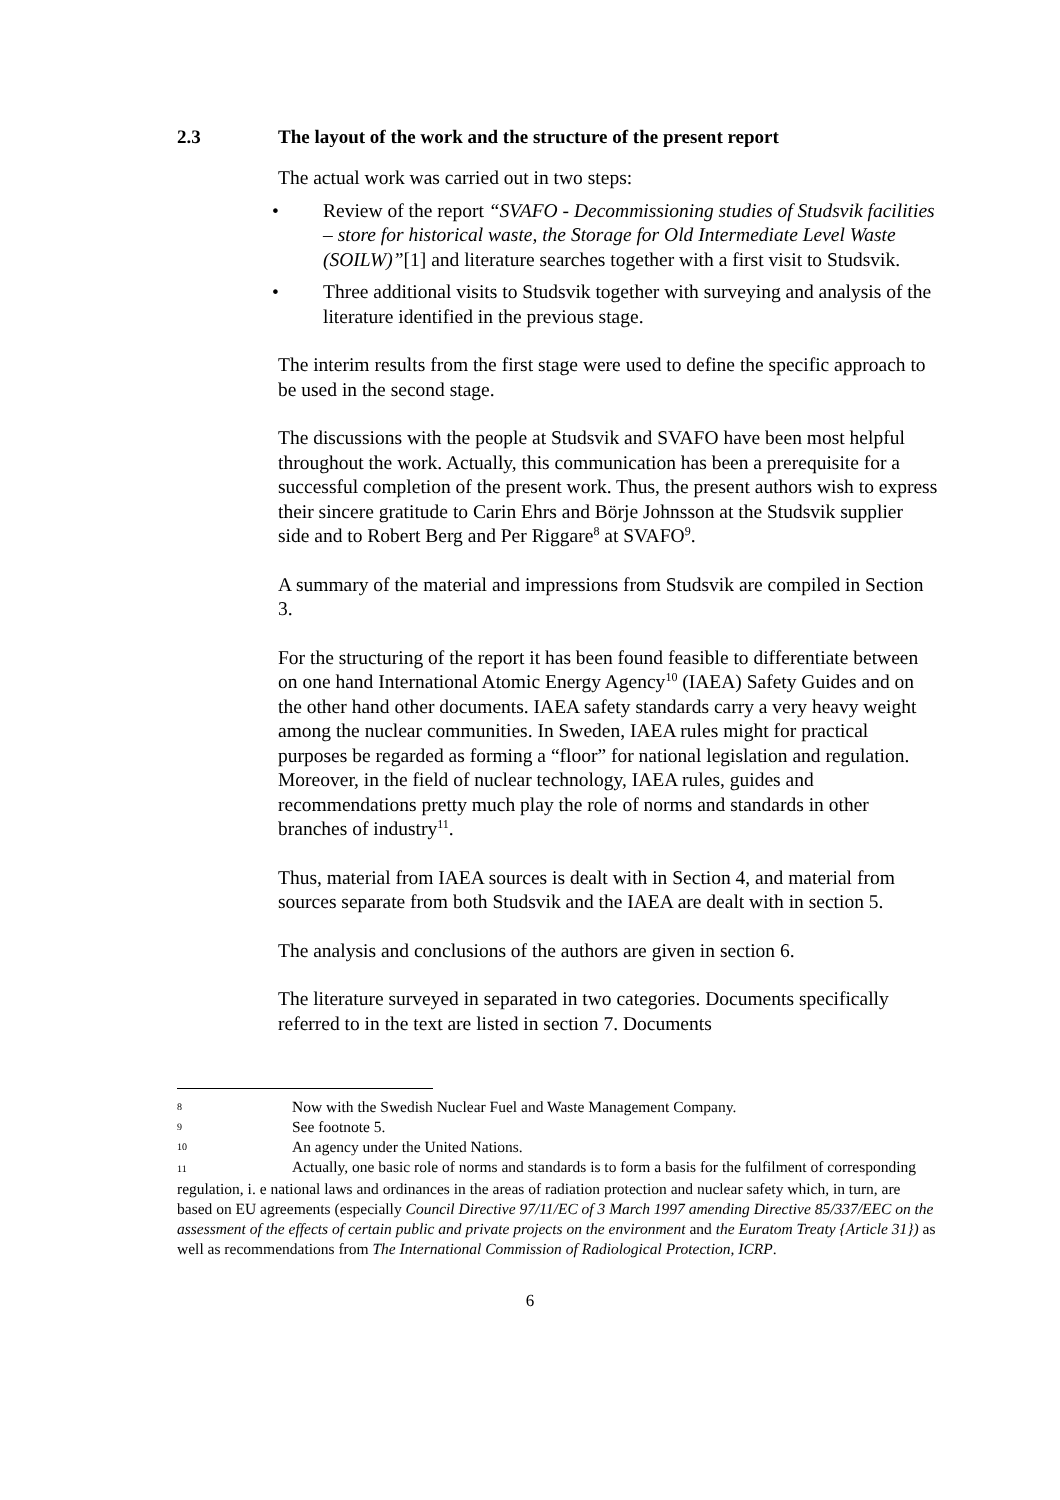2.3 The layout of the work and the structure of the present report
The actual work was carried out in two steps:
• Review of the report “SVAFO - Decommissioning studies of Studsvik facilities – store for historical waste, the Storage for Old Intermediate Level Waste (SOILW)”[1] and literature searches together with a first visit to Studsvik.
• Three additional visits to Studsvik together with surveying and analysis of the literature identified in the previous stage.
The interim results from the first stage were used to define the specific approach to be used in the second stage.
The discussions with the people at Studsvik and SVAFO have been most helpful throughout the work. Actually, this communication has been a prerequisite for a successful completion of the present work. Thus, the present authors wish to express their sincere gratitude to Carin Ehrs and Börje Johnsson at the Studsvik supplier side and to Robert Berg and Per Riggare<sup>8</sup> at SVAFO<sup>9</sup>.
A summary of the material and impressions from Studsvik are compiled in Section 3.
For the structuring of the report it has been found feasible to differentiate between on one hand International Atomic Energy Agency<sup>10</sup> (IAEA) Safety Guides and on the other hand other documents. IAEA safety standards carry a very heavy weight among the nuclear communities. In Sweden, IAEA rules might for practical purposes be regarded as forming a “floor” for national legislation and regulation. Moreover, in the field of nuclear technology, IAEA rules, guides and recommendations pretty much play the role of norms and standards in other branches of industry<sup>11</sup>.
Thus, material from IAEA sources is dealt with in Section 4, and material from sources separate from both Studsvik and the IAEA are dealt with in section 5.
The analysis and conclusions of the authors are given in section 6.
The literature surveyed in separated in two categories. Documents specifically referred to in the text are listed in section 7. Documents
8 Now with the Swedish Nuclear Fuel and Waste Management Company.
9 See footnote 5.
10 An agency under the United Nations.
11 Actually, one basic role of norms and standards is to form a basis for the fulfilment of corresponding regulation, i. e national laws and ordinances in the areas of radiation protection and nuclear safety which, in turn, are based on EU agreements (especially Council Directive 97/11/EC of 3 March 1997 amending Directive 85/337/EEC on the assessment of the effects of certain public and private projects on the environment and the Euratom Treaty {Article 31}) as well as recommendations from The International Commission of Radiological Protection, ICRP.
6